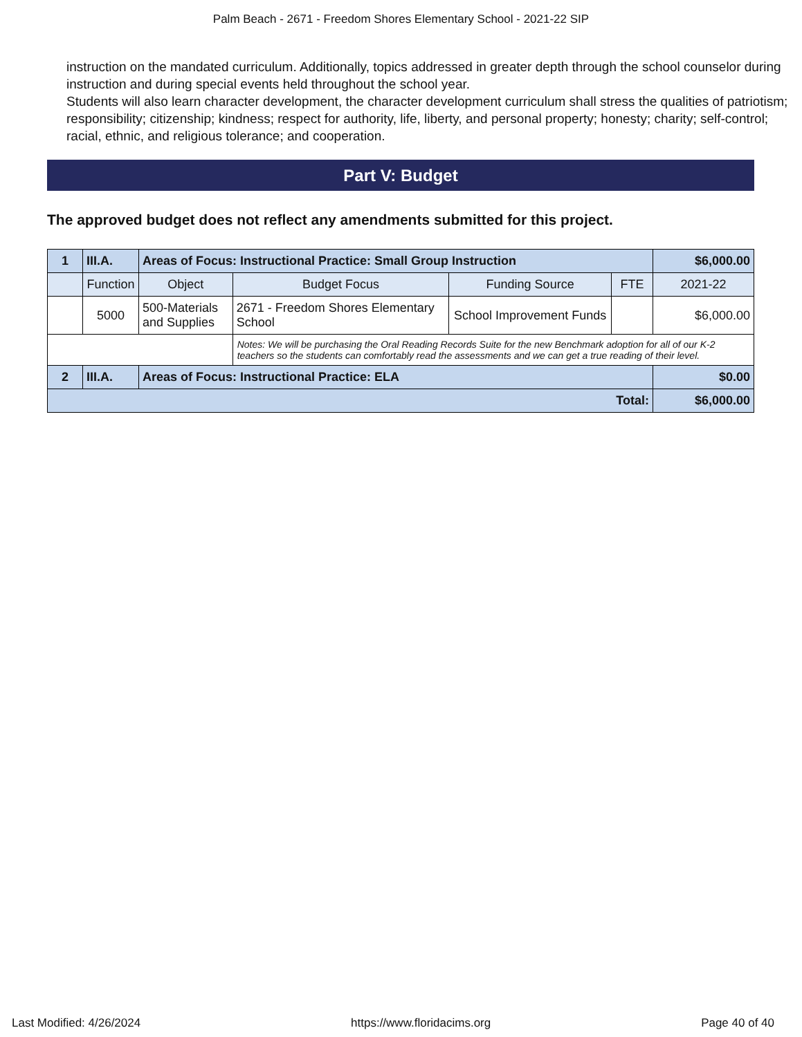Palm Beach - 2671 - Freedom Shores Elementary School - 2021-22 SIP
instruction on the mandated curriculum. Additionally, topics addressed in greater depth through the school counselor during instruction and during special events held throughout the school year.
Students will also learn character development, the character development curriculum shall stress the qualities of patriotism; responsibility; citizenship; kindness; respect for authority, life, liberty, and personal property; honesty; charity; self-control; racial, ethnic, and religious tolerance; and cooperation.
Part V: Budget
The approved budget does not reflect any amendments submitted for this project.
| 1 | III.A. | Areas of Focus: Instructional Practice: Small Group Instruction | | | | $6,000.00 |
| | Function | Object | Budget Focus | Funding Source | FTE | 2021-22 |
| | 5000 | 500-Materials and Supplies | 2671 - Freedom Shores Elementary School | School Improvement Funds | | $6,000.00 |
| | | | Notes: We will be purchasing the Oral Reading Records Suite for the new Benchmark adoption for all of our K-2 teachers so the students can comfortably read the assessments and we can get a true reading of their level. | | | |
| 2 | III.A. | Areas of Focus: Instructional Practice: ELA | | | | $0.00 |
| Total: | | | | | | $6,000.00 |
Last Modified: 4/26/2024 https://www.floridacims.org Page 40 of 40